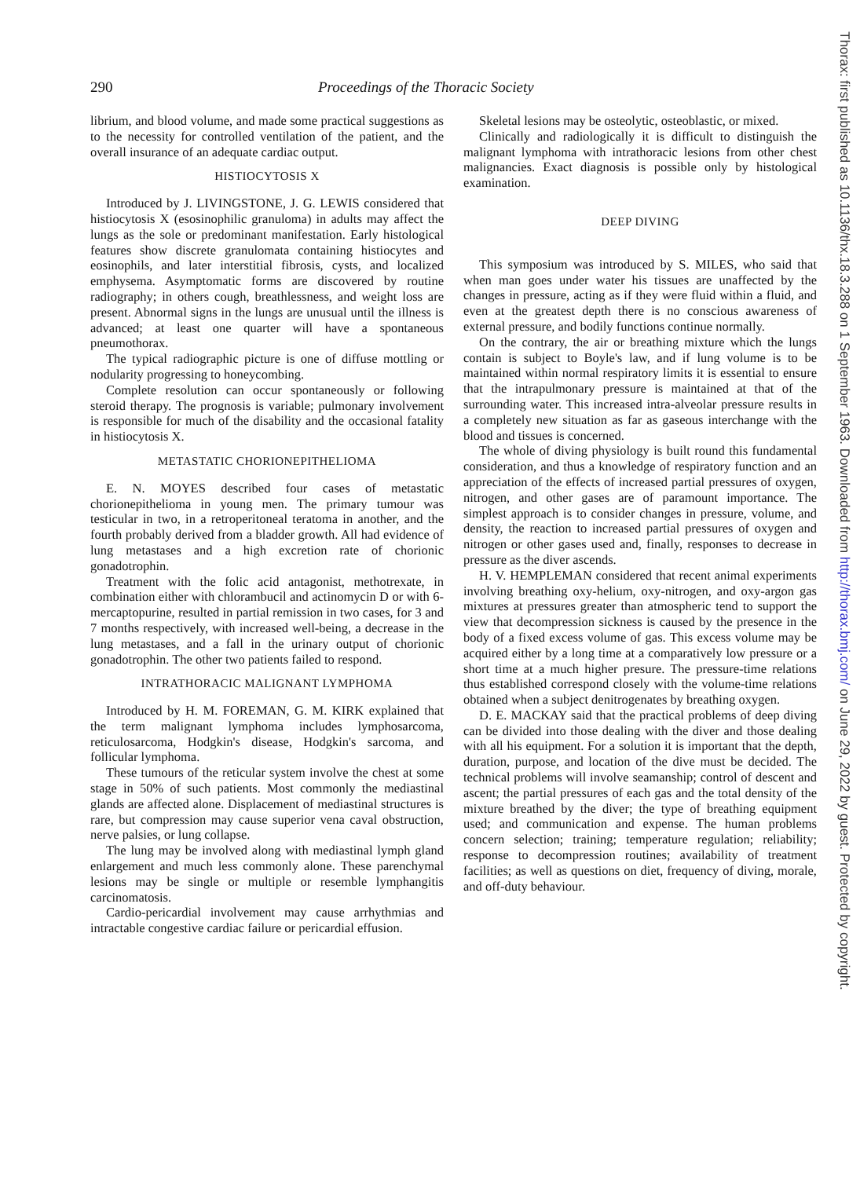Thorax: first published as 10.1136/thx.18.3.288 on 1 September 1963. Downloaded from http://thorax.bmj.com/ on June 29, 2022 by guest. Protected by copyright.
290 Proceedings of the Thoracic Society
librium, and blood volume, and made some practical suggestions as to the necessity for controlled ventilation of the patient, and the overall insurance of an adequate cardiac output.
HISTIOCYTOSIS X
Introduced by J. LIVINGSTONE, J. G. LEWIS considered that histiocytosis X (esosinophilic granuloma) in adults may affect the lungs as the sole or predominant manifestation. Early histological features show discrete granulomata containing histiocytes and eosinophils, and later interstitial fibrosis, cysts, and localized emphysema. Asymptomatic forms are discovered by routine radiography; in others cough, breathlessness, and weight loss are present. Abnormal signs in the lungs are unusual until the illness is advanced; at least one quarter will have a spontaneous pneumothorax.
The typical radiographic picture is one of diffuse mottling or nodularity progressing to honeycombing.
Complete resolution can occur spontaneously or following steroid therapy. The prognosis is variable; pulmonary involvement is responsible for much of the disability and the occasional fatality in histiocytosis X.
METASTATIC CHORIONEPITHELIOMA
E. N. MOYES described four cases of metastatic chorionepithelioma in young men. The primary tumour was testicular in two, in a retroperitoneal teratoma in another, and the fourth probably derived from a bladder growth. All had evidence of lung metastases and a high excretion rate of chorionic gonadotrophin.
Treatment with the folic acid antagonist, methotrexate, in combination either with chlorambucil and actinomycin D or with 6-mercaptopurine, resulted in partial remission in two cases, for 3 and 7 months respectively, with increased well-being, a decrease in the lung metastases, and a fall in the urinary output of chorionic gonadotrophin. The other two patients failed to respond.
INTRATHORACIC MALIGNANT LYMPHOMA
Introduced by H. M. FOREMAN, G. M. KIRK explained that the term malignant lymphoma includes lymphosarcoma, reticulosarcoma, Hodgkin's disease, Hodgkin's sarcoma, and follicular lymphoma.
These tumours of the reticular system involve the chest at some stage in 50% of such patients. Most commonly the mediastinal glands are affected alone. Displacement of mediastinal structures is rare, but compression may cause superior vena caval obstruction, nerve palsies, or lung collapse.
The lung may be involved along with mediastinal lymph gland enlargement and much less commonly alone. These parenchymal lesions may be single or multiple or resemble lymphangitis carcinomatosis.
Cardio-pericardial involvement may cause arrhythmias and intractable congestive cardiac failure or pericardial effusion.
Skeletal lesions may be osteolytic, osteoblastic, or mixed.
Clinically and radiologically it is difficult to distinguish the malignant lymphoma with intrathoracic lesions from other chest malignancies. Exact diagnosis is possible only by histological examination.
DEEP DIVING
This symposium was introduced by S. MILES, who said that when man goes under water his tissues are unaffected by the changes in pressure, acting as if they were fluid within a fluid, and even at the greatest depth there is no conscious awareness of external pressure, and bodily functions continue normally.
On the contrary, the air or breathing mixture which the lungs contain is subject to Boyle's law, and if lung volume is to be maintained within normal respiratory limits it is essential to ensure that the intrapulmonary pressure is maintained at that of the surrounding water. This increased intra-alveolar pressure results in a completely new situation as far as gaseous interchange with the blood and tissues is concerned.
The whole of diving physiology is built round this fundamental consideration, and thus a knowledge of respiratory function and an appreciation of the effects of increased partial pressures of oxygen, nitrogen, and other gases are of paramount importance. The simplest approach is to consider changes in pressure, volume, and density, the reaction to increased partial pressures of oxygen and nitrogen or other gases used and, finally, responses to decrease in pressure as the diver ascends.
H. V. HEMPLEMAN considered that recent animal experiments involving breathing oxy-helium, oxy-nitrogen, and oxy-argon gas mixtures at pressures greater than atmospheric tend to support the view that decompression sickness is caused by the presence in the body of a fixed excess volume of gas. This excess volume may be acquired either by a long time at a comparatively low pressure or a short time at a much higher presure. The pressure-time relations thus established correspond closely with the volume-time relations obtained when a subject denitrogenates by breathing oxygen.
D. E. MACKAY said that the practical problems of deep diving can be divided into those dealing with the diver and those dealing with all his equipment. For a solution it is important that the depth, duration, purpose, and location of the dive must be decided. The technical problems will involve seamanship; control of descent and ascent; the partial pressures of each gas and the total density of the mixture breathed by the diver; the type of breathing equipment used; and communication and expense. The human problems concern selection; training; temperature regulation; reliability; response to decompression routines; availability of treatment facilities; as well as questions on diet, frequency of diving, morale, and off-duty behaviour.